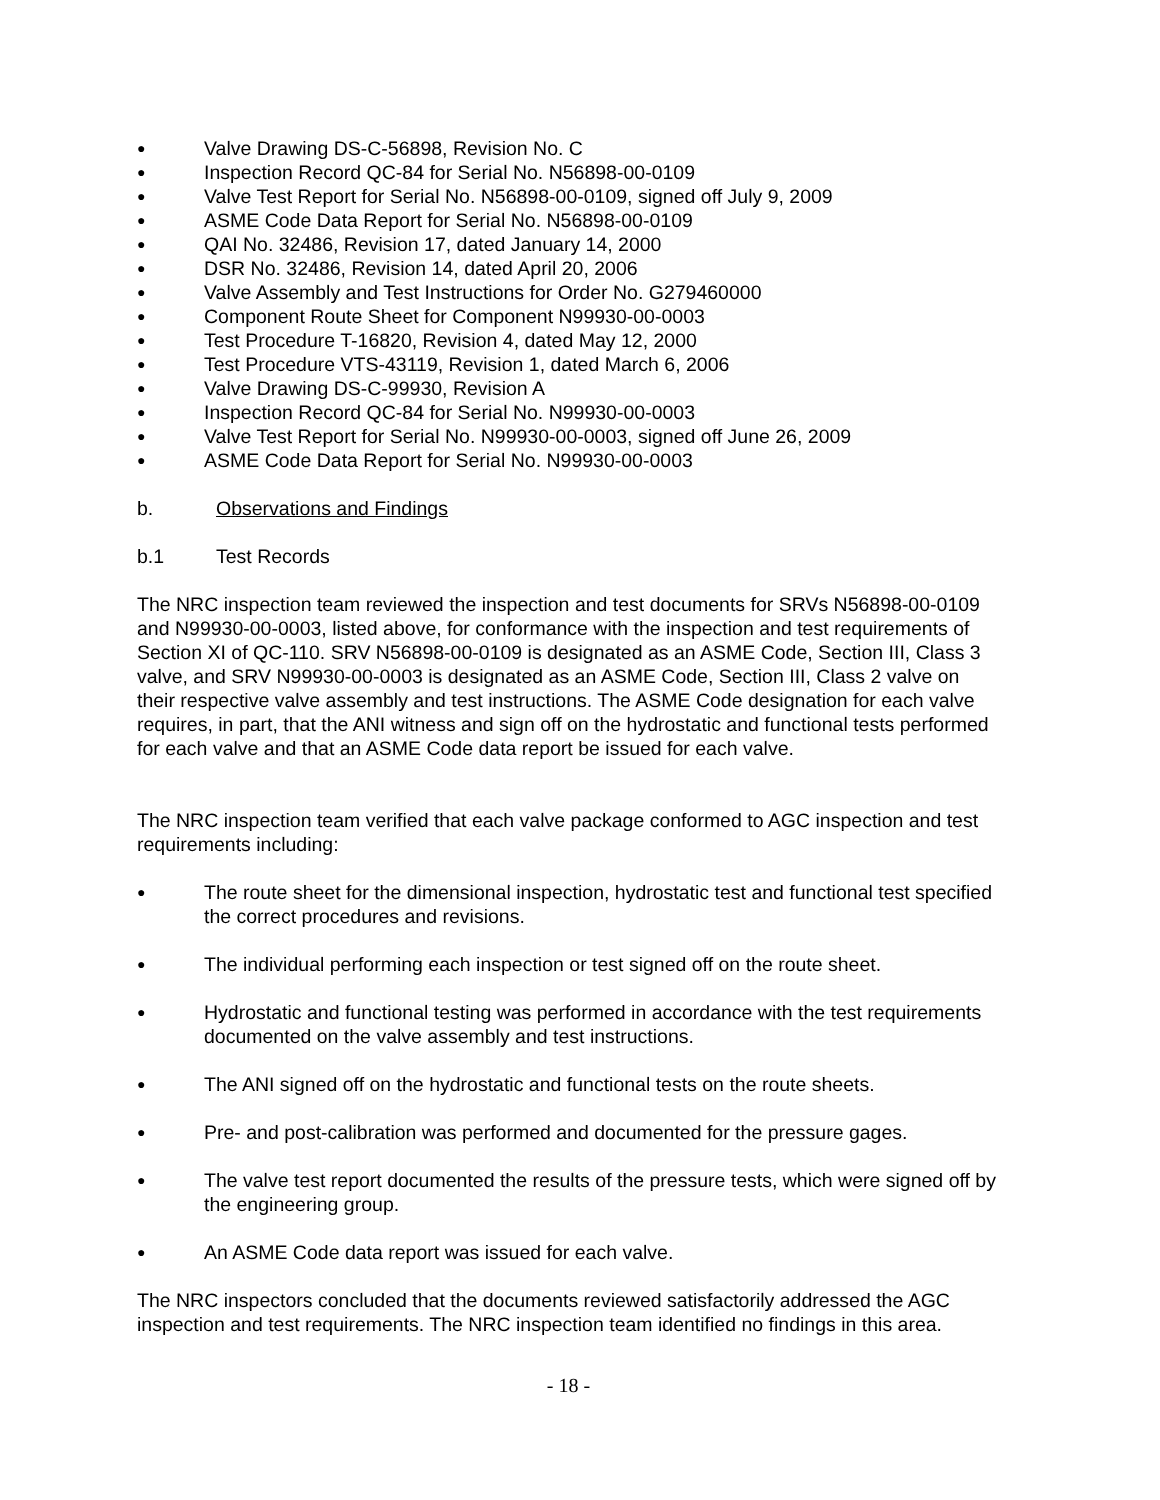● Valve Drawing DS-C-56898, Revision No. C
● Inspection Record QC-84 for Serial No. N56898-00-0109
● Valve Test Report for Serial No. N56898-00-0109, signed off July 9, 2009
● ASME Code Data Report for Serial No. N56898-00-0109
● QAI No. 32486, Revision 17, dated January 14, 2000
● DSR No. 32486, Revision 14, dated April 20, 2006
● Valve Assembly and Test Instructions for Order No. G279460000
● Component Route Sheet for Component N99930-00-0003
● Test Procedure T-16820, Revision 4, dated May 12, 2000
● Test Procedure VTS-43119, Revision 1, dated March 6, 2006
● Valve Drawing DS-C-99930, Revision A
● Inspection Record QC-84 for Serial No. N99930-00-0003
● Valve Test Report for Serial No. N99930-00-0003, signed off June 26, 2009
● ASME Code Data Report for Serial No. N99930-00-0003
b. Observations and Findings
b.1 Test Records
The NRC inspection team reviewed the inspection and test documents for SRVs N56898-00-0109 and N99930-00-0003, listed above, for conformance with the inspection and test requirements of Section XI of QC-110. SRV N56898-00-0109 is designated as an ASME Code, Section III, Class 3 valve, and SRV N99930-00-0003 is designated as an ASME Code, Section III, Class 2 valve on their respective valve assembly and test instructions. The ASME Code designation for each valve requires, in part, that the ANI witness and sign off on the hydrostatic and functional tests performed for each valve and that an ASME Code data report be issued for each valve.
The NRC inspection team verified that each valve package conformed to AGC inspection and test requirements including:
● The route sheet for the dimensional inspection, hydrostatic test and functional test specified the correct procedures and revisions.
● The individual performing each inspection or test signed off on the route sheet.
● Hydrostatic and functional testing was performed in accordance with the test requirements documented on the valve assembly and test instructions.
● The ANI signed off on the hydrostatic and functional tests on the route sheets.
● Pre- and post-calibration was performed and documented for the pressure gages.
● The valve test report documented the results of the pressure tests, which were signed off by the engineering group.
● An ASME Code data report was issued for each valve.
The NRC inspectors concluded that the documents reviewed satisfactorily addressed the AGC inspection and test requirements. The NRC inspection team identified no findings in this area.
- 18 -